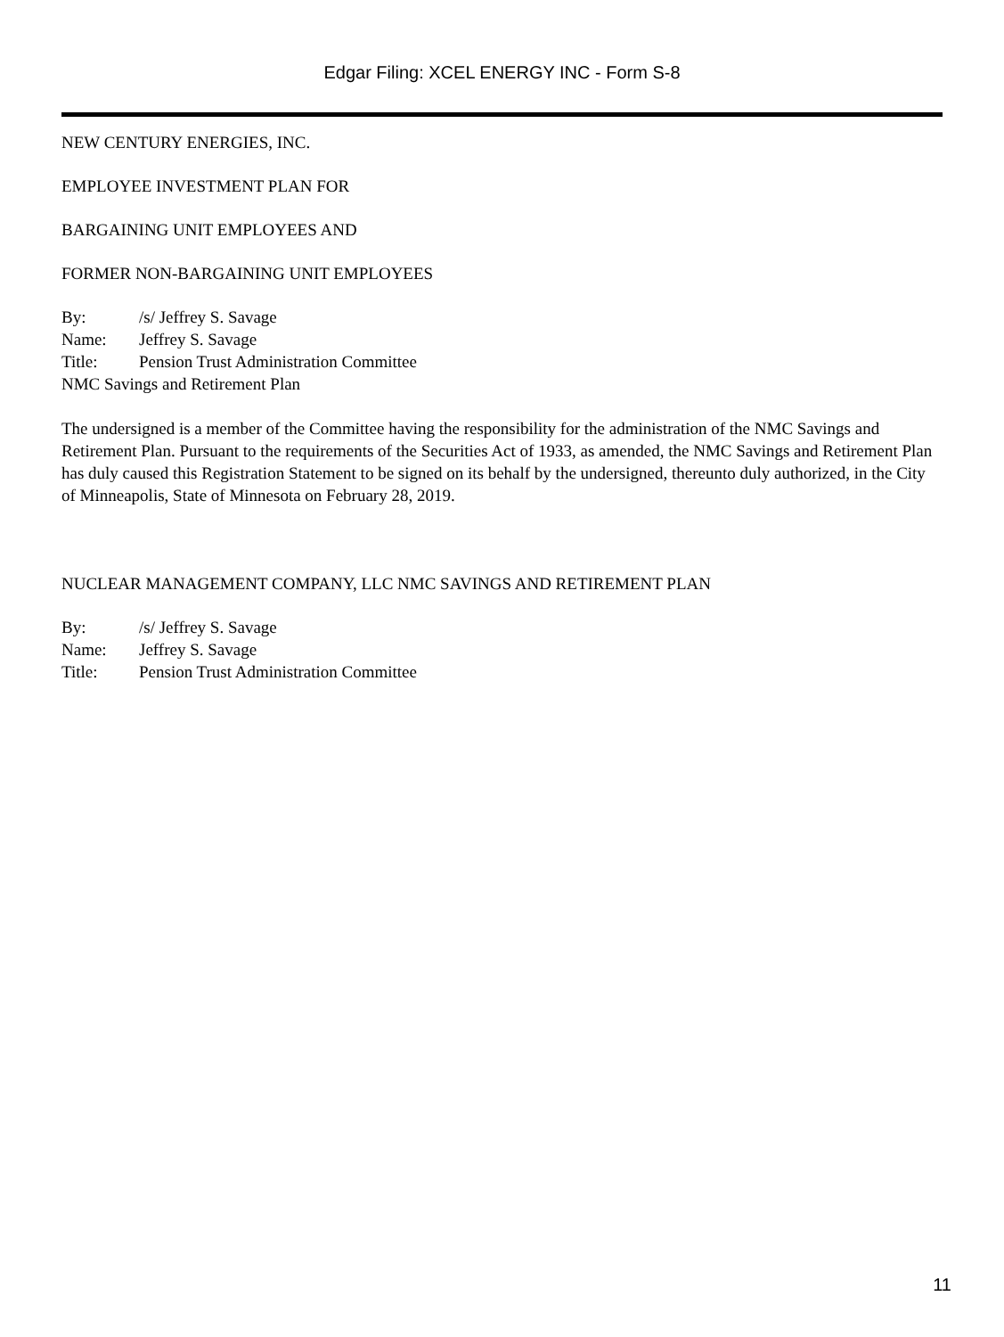Edgar Filing: XCEL ENERGY INC - Form S-8
NEW CENTURY ENERGIES, INC.
EMPLOYEE INVESTMENT PLAN FOR
BARGAINING UNIT EMPLOYEES AND
FORMER NON-BARGAINING UNIT EMPLOYEES
| By: | /s/ Jeffrey S. Savage |
| Name: | Jeffrey S. Savage |
| Title: | Pension Trust Administration Committee |
NMC Savings and Retirement Plan
The undersigned is a member of the Committee having the responsibility for the administration of the NMC Savings and Retirement Plan. Pursuant to the requirements of the Securities Act of 1933, as amended, the NMC Savings and Retirement Plan has duly caused this Registration Statement to be signed on its behalf by the undersigned, thereunto duly authorized, in the City of Minneapolis, State of Minnesota on February 28, 2019.
NUCLEAR MANAGEMENT COMPANY, LLC NMC SAVINGS AND RETIREMENT PLAN
| By: | /s/ Jeffrey S. Savage |
| Name: | Jeffrey S. Savage |
| Title: | Pension Trust Administration Committee |
11